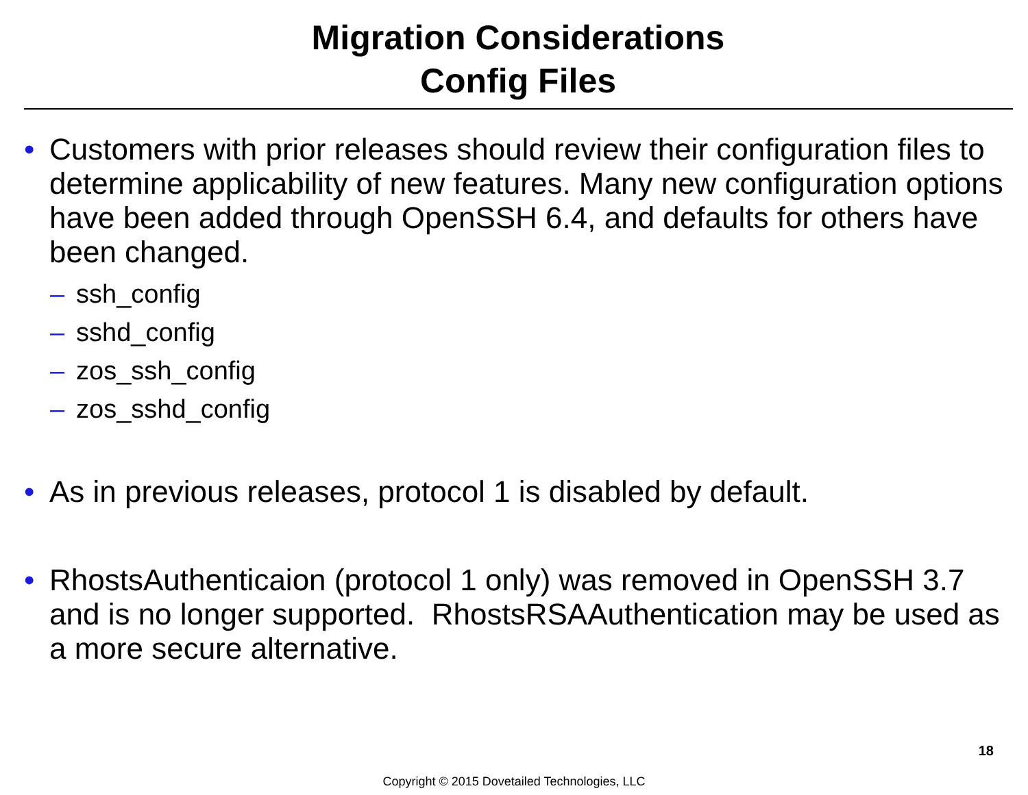Migration Considerations
Config Files
• Customers with prior releases should review their configuration files to determine applicability of new features. Many new configuration options have been added through OpenSSH 6.4, and defaults for others have been changed.
– ssh_config
– sshd_config
– zos_ssh_config
– zos_sshd_config
• As in previous releases, protocol 1 is disabled by default.
• RhostsAuthenticaion (protocol 1 only) was removed in OpenSSH 3.7 and is no longer supported. RhostsRSAAuthentication may be used as a more secure alternative.
18
Copyright © 2015 Dovetailed Technologies, LLC